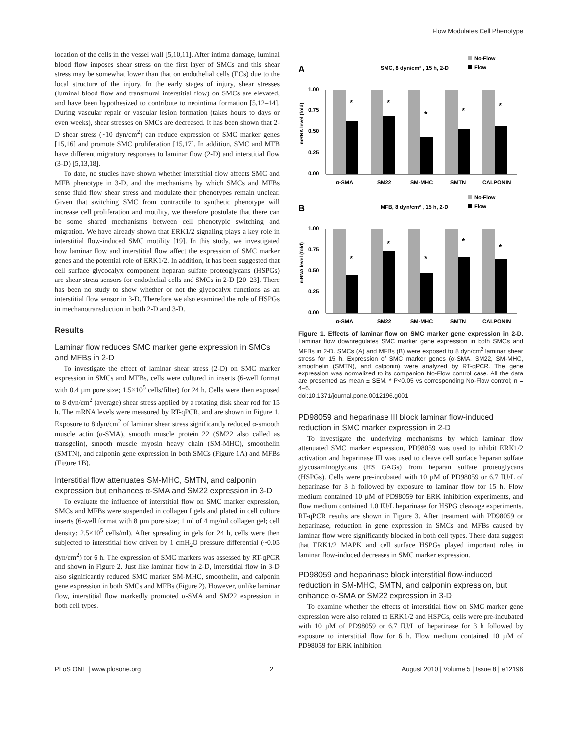Flow Modulates Cell Phenotype
location of the cells in the vessel wall [5,10,11]. After intima damage, luminal blood flow imposes shear stress on the first layer of SMCs and this shear stress may be somewhat lower than that on endothelial cells (ECs) due to the local structure of the injury. In the early stages of injury, shear stresses (luminal blood flow and transmural interstitial flow) on SMCs are elevated, and have been hypothesized to contribute to neointima formation [5,12–14]. During vascular repair or vascular lesion formation (takes hours to days or even weeks), shear stresses on SMCs are decreased. It has been shown that 2-D shear stress (~10 dyn/cm<sup>2</sup>) can reduce expression of SMC marker genes [15,16] and promote SMC proliferation [15,17]. In addition, SMC and MFB have different migratory responses to laminar flow (2-D) and interstitial flow (3-D) [5,13,18].
To date, no studies have shown whether interstitial flow affects SMC and MFB phenotype in 3-D, and the mechanisms by which SMCs and MFBs sense fluid flow shear stress and modulate their phenotypes remain unclear. Given that switching SMC from contractile to synthetic phenotype will increase cell proliferation and motility, we therefore postulate that there can be some shared mechanisms between cell phenotypic switching and migration. We have already shown that ERK1/2 signaling plays a key role in interstitial flow-induced SMC motility [19]. In this study, we investigated how laminar flow and interstitial flow affect the expression of SMC marker genes and the potential role of ERK1/2. In addition, it has been suggested that cell surface glycocalyx component heparan sulfate proteoglycans (HSPGs) are shear stress sensors for endothelial cells and SMCs in 2-D [20–23]. There has been no study to show whether or not the glycocalyx functions as an interstitial flow sensor in 3-D. Therefore we also examined the role of HSPGs in mechanotransduction in both 2-D and 3-D.
Results
Laminar flow reduces SMC marker gene expression in SMCs and MFBs in 2-D
To investigate the effect of laminar shear stress (2-D) on SMC marker expression in SMCs and MFBs, cells were cultured in inserts (6-well format with 0.4 µm pore size; 1.5×10<sup>5</sup> cells/filter) for 24 h. Cells were then exposed to 8 dyn/cm<sup>2</sup> (average) shear stress applied by a rotating disk shear rod for 15 h. The mRNA levels were measured by RT-qPCR, and are shown in Figure 1. Exposure to 8 dyn/cm<sup>2</sup> of laminar shear stress significantly reduced α-smooth muscle actin (α-SMA), smooth muscle protein 22 (SM22 also called as transgelin), smooth muscle myosin heavy chain (SM-MHC), smoothelin (SMTN), and calponin gene expression in both SMCs (Figure 1A) and MFBs (Figure 1B).
Interstitial flow attenuates SM-MHC, SMTN, and calponin expression but enhances α-SMA and SM22 expression in 3-D
To evaluate the influence of interstitial flow on SMC marker expression, SMCs and MFBs were suspended in collagen I gels and plated in cell culture inserts (6-well format with 8 µm pore size; 1 ml of 4 mg/ml collagen gel; cell density: 2.5×10<sup>5</sup> cells/ml). After spreading in gels for 24 h, cells were then subjected to interstitial flow driven by 1 cmH<sub>2</sub>O pressure differential (~0.05 dyn/cm<sup>2</sup>) for 6 h. The expression of SMC markers was assessed by RT-qPCR and shown in Figure 2. Just like laminar flow in 2-D, interstitial flow in 3-D also significantly reduced SMC marker SM-MHC, smoothelin, and calponin gene expression in both SMCs and MFBs (Figure 2). However, unlike laminar flow, interstitial flow markedly promoted α-SMA and SM22 expression in both cell types.
A
SMC, 8 dyn/cm² , 15 h, 2-D
No-Flow
Flow
mRNA level (fold)
1.00
0.75
0.50
0.25
0.00
*
*
*
*
*
α-SMA
SM22
SM-MHC
SMTN
CALPONIN
B
MFB, 8 dyn/cm² , 15 h, 2-D
No-Flow
Flow
mRNA level (fold)
1.00
0.75
0.50
0.25
0.00
*
*
*
*
*
α-SMA
SM22
SM-MHC
SMTN
CALPONIN
Figure 1. Effects of laminar flow on SMC marker gene expression in 2-D. Laminar flow downregulates SMC marker gene expression in both SMCs and MFBs in 2-D. SMCs (A) and MFBs (B) were exposed to 8 dyn/cm<sup>2</sup> laminar shear stress for 15 h. Expression of SMC marker genes (α-SMA, SM22, SM-MHC, smoothelin (SMTN), and calponin) were analyzed by RT-qPCR. The gene expression was normalized to its companion No-Flow control case. All the data are presented as mean ± SEM. * P<0.05 vs corresponding No-Flow control; n = 4–6.
doi:10.1371/journal.pone.0012196.g001
PD98059 and heparinase III block laminar flow-induced reduction in SMC marker expression in 2-D
To investigate the underlying mechanisms by which laminar flow attenuated SMC marker expression, PD98059 was used to inhibit ERK1/2 activation and heparinase III was used to cleave cell surface heparan sulfate glycosaminoglycans (HS GAGs) from heparan sulfate proteoglycans (HSPGs). Cells were pre-incubated with 10 µM of PD98059 or 6.7 IU/L of heparinase for 3 h followed by exposure to laminar flow for 15 h. Flow medium contained 10 µM of PD98059 for ERK inhibition experiments, and flow medium contained 1.0 IU/L heparinase for HSPG cleavage experiments. RT-qPCR results are shown in Figure 3. After treatment with PD98059 or heparinase, reduction in gene expression in SMCs and MFBs caused by laminar flow were significantly blocked in both cell types. These data suggest that ERK1/2 MAPK and cell surface HSPGs played important roles in laminar flow-induced decreases in SMC marker expression.
PD98059 and heparinase block interstitial flow-induced reduction in SM-MHC, SMTN, and calponin expression, but enhance α-SMA or SM22 expression in 3-D
To examine whether the effects of interstitial flow on SMC marker gene expression were also related to ERK1/2 and HSPGs, cells were pre-incubated with 10 µM of PD98059 or 6.7 IU/L of heparinase for 3 h followed by exposure to interstitial flow for 6 h. Flow medium contained 10 µM of PD98059 for ERK inhibition
PLoS ONE | www.plosone.org 2 August 2010 | Volume 5 | Issue 8 | e12196